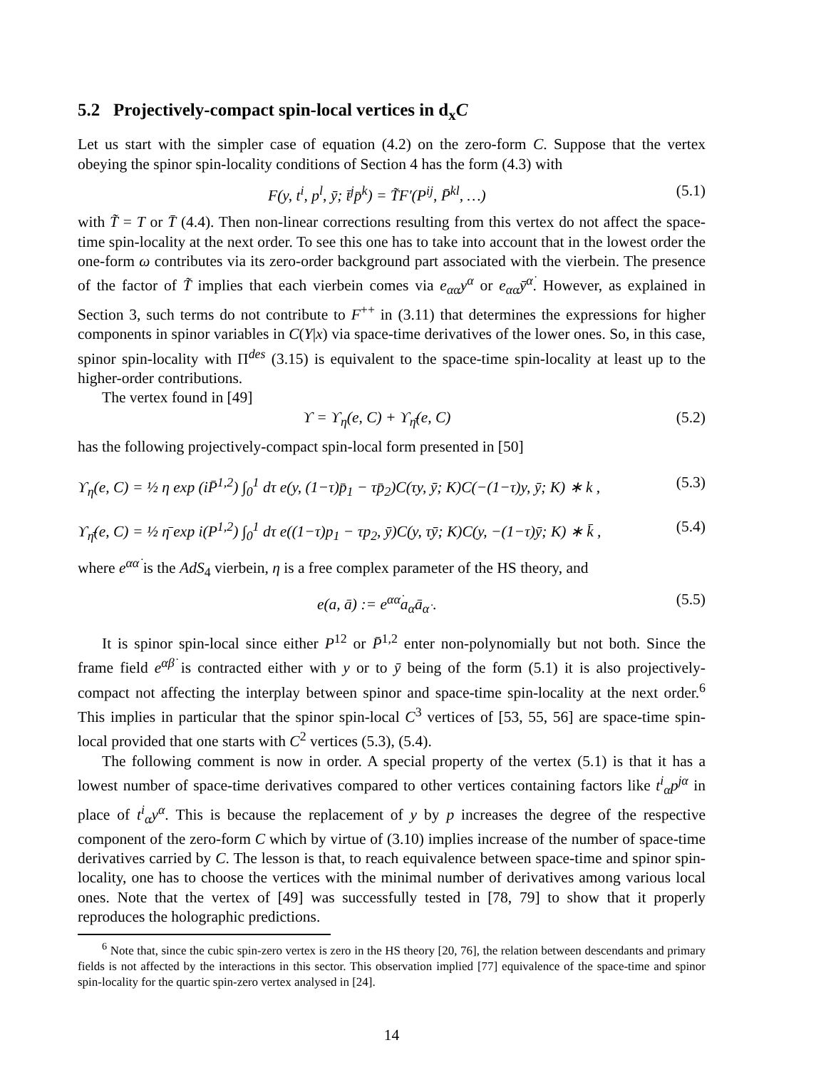5.2 Projectively-compact spin-local vertices in d<sub>x</sub>C
Let us start with the simpler case of equation (4.2) on the zero-form C. Suppose that the vertex obeying the spinor spin-locality conditions of Section 4 has the form (4.3) with
F(y, t<sup>i</sup>, p<sup>l</sup>, ȳ; t̄<sup>j</sup>p̄<sup>k</sup>) = T̃F′(P<sup>ij</sup>, P̄<sup>kl</sup>, …) (5.1)
with T̃ = T or T̄ (4.4). Then non-linear corrections resulting from this vertex do not affect the space-time spin-locality at the next order. To see this one has to take into account that in the lowest order the one-form ω contributes via its zero-order background part associated with the vierbein. The presence of the factor of T̃ implies that each vierbein comes via e<sub>αα̇</sub>y<sup>α</sup> or e<sub>αα̇</sub>ȳ<sup>α̇</sup>. However, as explained in Section 3, such terms do not contribute to F<sup>++</sup> in (3.11) that determines the expressions for higher components in spinor variables in C(Y|x) via space-time derivatives of the lower ones. So, in this case, spinor spin-locality with Π<sup>des</sup> (3.15) is equivalent to the space-time spin-locality at least up to the higher-order contributions.
The vertex found in [49]
ϒ = ϒ<sub>η</sub>(e, C) + ϒ<sub>η̄</sub>(e, C) (5.2)
has the following projectively-compact spin-local form presented in [50]
ϒ<sub>η</sub>(e, C) = ½ η exp (iP̄<sup>1,2</sup>) ∫<sub>0</sub><sup>1</sup> dτ e(y, (1−τ)p̄<sub>1</sub> − τp̄<sub>2</sub>)C(τy, ȳ; K)C(−(1−τ)y, ȳ; K) ∗ k , (5.3)
ϒ<sub>η̄</sub>(e, C) = ½ η̄ exp i(P<sup>1,2</sup>) ∫<sub>0</sub><sup>1</sup> dτ e((1−τ)p<sub>1</sub> − τp<sub>2</sub>, ȳ)C(y, τȳ; K)C(y, −(1−τ)ȳ; K) ∗ k̄ , (5.4)
where e<sup>αα̇</sup> is the AdS<sub>4</sub> vierbein, η is a free complex parameter of the HS theory, and
e(a, ā) := e<sup>αα̇</sup>a<sub>α</sub>ā<sub>α̇</sub> . (5.5)
It is spinor spin-local since either P<sup>12</sup> or P̄<sup>1,2</sup> enter non-polynomially but not both. Since the frame field e<sup>αβ̇</sup> is contracted either with y or to ȳ being of the form (5.1) it is also projectively-compact not affecting the interplay between spinor and space-time spin-locality at the next order.<sup>6</sup> This implies in particular that the spinor spin-local C<sup>3</sup> vertices of [53, 55, 56] are space-time spin-local provided that one starts with C<sup>2</sup> vertices (5.3), (5.4).
The following comment is now in order. A special property of the vertex (5.1) is that it has a lowest number of space-time derivatives compared to other vertices containing factors like t<sup>i</sup><sub>α</sub>p<sup>jα</sup> in place of t<sup>i</sup><sub>α</sub>y<sup>α</sup>. This is because the replacement of y by p increases the degree of the respective component of the zero-form C which by virtue of (3.10) implies increase of the number of space-time derivatives carried by C. The lesson is that, to reach equivalence between space-time and spinor spin-locality, one has to choose the vertices with the minimal number of derivatives among various local ones. Note that the vertex of [49] was successfully tested in [78, 79] to show that it properly reproduces the holographic predictions.
<sup>6</sup> Note that, since the cubic spin-zero vertex is zero in the HS theory [20, 76], the relation between descendants and primary fields is not affected by the interactions in this sector. This observation implied [77] equivalence of the space-time and spinor spin-locality for the quartic spin-zero vertex analysed in [24].
14